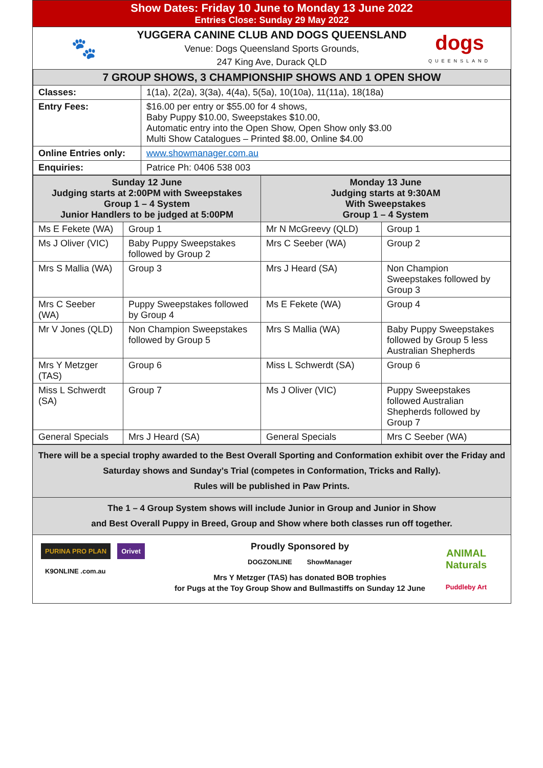Show Dates: Friday 10 June to Monday 13 June 2022
Entries Close: Sunday 29 May 2022
🐾
YUGGERA CANINE CLUB AND DOGS QUEENSLAND
Venue: Dogs Queensland Sports Grounds,
247 King Ave, Durack QLD
dogs
QUEENSLAND
| 7 GROUP SHOWS, 3 CHAMPIONSHIP SHOWS AND 1 OPEN SHOW | |
| Classes: | 1(1a), 2(2a), 3(3a), 4(4a), 5(5a), 10(10a), 11(11a), 18(18a) |
| Entry Fees: | $16.00 per entry or $55.00 for 4 shows, Baby Puppy $10.00, Sweepstakes $10.00, Automatic entry into the Open Show, Open Show only $3.00 Multi Show Catalogues – Printed $8.00, Online $4.00 |
| Online Entries only: | www.showmanager.com.au |
| Enquiries: | Patrice Ph: 0406 538 003 |
| Sunday 12 June Judging starts at 2:00PM with Sweepstakes Group 1 – 4 System Junior Handlers to be judged at 5:00PM | | Monday 13 June Judging starts at 9:30AM With Sweepstakes Group 1 – 4 System | |
| Ms E Fekete (WA) | Group 1 | Mr N McGreevy (QLD) | Group 1 |
| Ms J Oliver (VIC) | Baby Puppy Sweepstakes followed by Group 2 | Mrs C Seeber (WA) | Group 2 |
| Mrs S Mallia (WA) | Group 3 | Mrs J Heard (SA) | Non Champion Sweepstakes followed by Group 3 |
| Mrs C Seeber (WA) | Puppy Sweepstakes followed by Group 4 | Ms E Fekete (WA) | Group 4 |
| Mr V Jones (QLD) | Non Champion Sweepstakes followed by Group 5 | Mrs S Mallia (WA) | Baby Puppy Sweepstakes followed by Group 5 less Australian Shepherds |
| Mrs Y Metzger (TAS) | Group 6 | Miss L Schwerdt (SA) | Group 6 |
| Miss L Schwerdt (SA) | Group 7 | Ms J Oliver (VIC) | Puppy Sweepstakes followed Australian Shepherds followed by Group 7 |
| General Specials | Mrs J Heard (SA) | General Specials | Mrs C Seeber (WA) |
There will be a special trophy awarded to the Best Overall Sporting and Conformation exhibit over the Friday and Saturday shows and Sunday’s Trial (competes in Conformation, Tricks and Rally).
Rules will be published in Paw Prints.
The 1 – 4 Group System shows will include Junior in Group and Junior in Show
and Best Overall Puppy in Breed, Group and Show where both classes run off together.
PURINA PRO PLAN Orivet
K9ONLINE .com.au
Proudly Sponsored by
DOGZONLINE ShowManager
Mrs Y Metzger (TAS) has donated BOB trophies
for Pugs at the Toy Group Show and Bullmastiffs on Sunday 12 June
ANIMAL Naturals
Puddleby Art